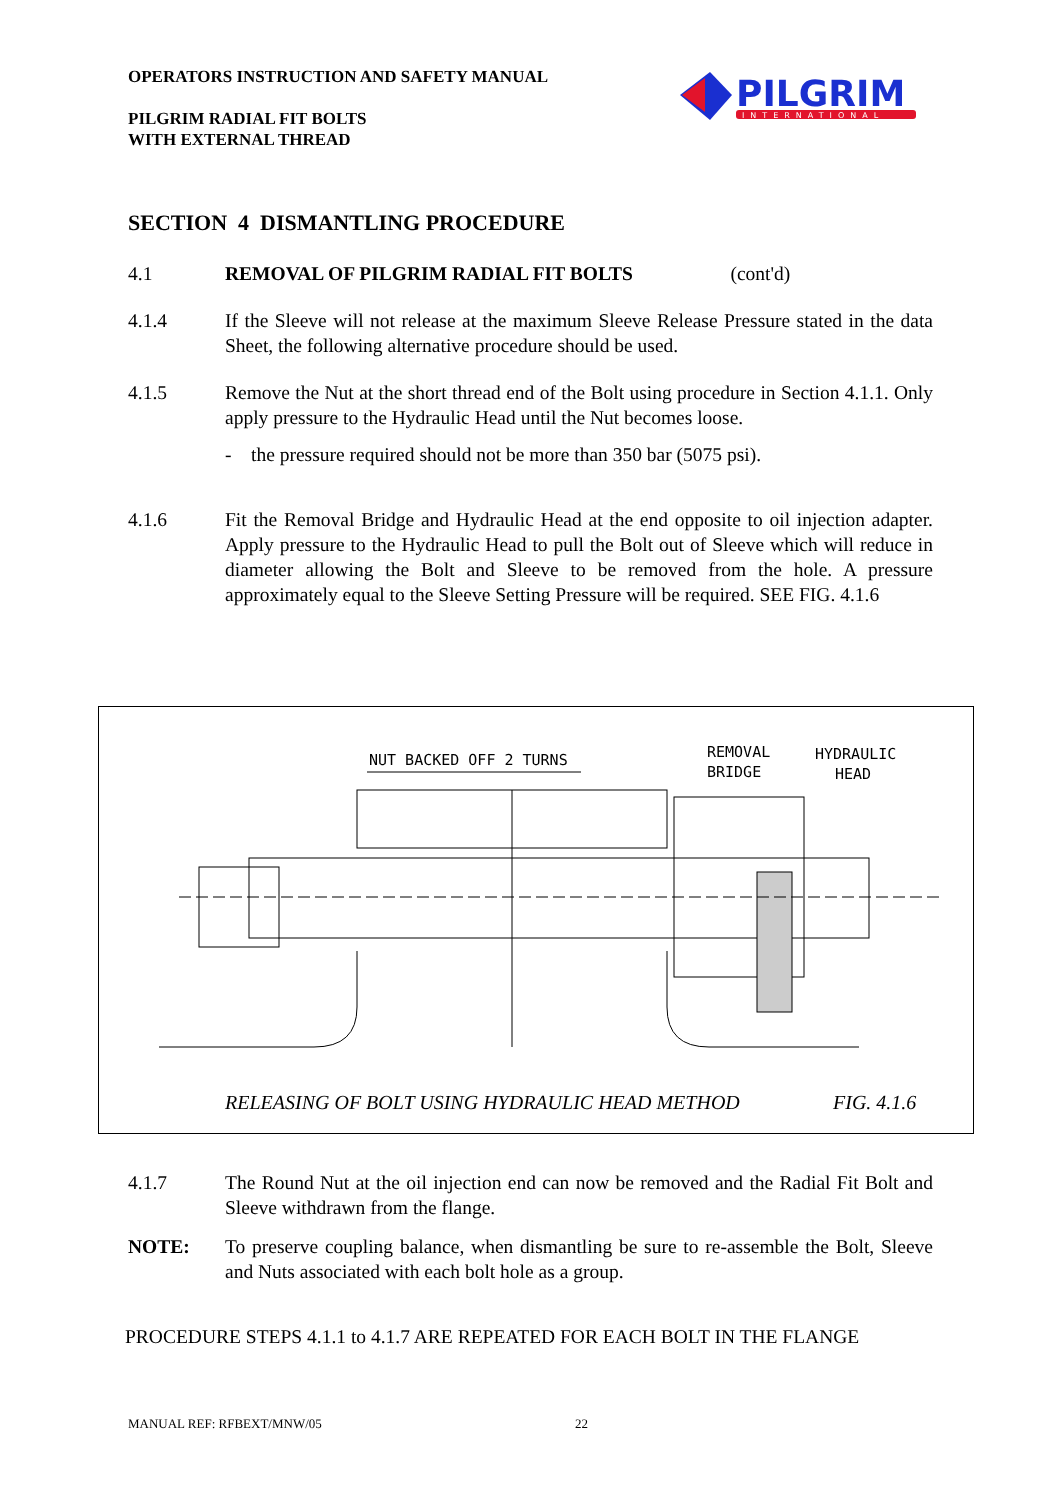OPERATORS INSTRUCTION AND SAFETY MANUAL
PILGRIM RADIAL FIT BOLTS
WITH EXTERNAL THREAD
PILGRIM
INTERNATIONAL
SECTION 4 DISMANTLING PROCEDURE
4.1 REMOVAL OF PILGRIM RADIAL FIT BOLTS (cont'd)
4.1.4 If the Sleeve will not release at the maximum Sleeve Release Pressure stated in the data Sheet, the following alternative procedure should be used.
4.1.5 Remove the Nut at the short thread end of the Bolt using procedure in Section 4.1.1. Only apply pressure to the Hydraulic Head until the Nut becomes loose.
- the pressure required should not be more than 350 bar (5075 psi).
4.1.6 Fit the Removal Bridge and Hydraulic Head at the end opposite to oil injection adapter. Apply pressure to the Hydraulic Head to pull the Bolt out of Sleeve which will reduce in diameter allowing the Bolt and Sleeve to be removed from the hole. A pressure approximately equal to the Sleeve Setting Pressure will be required. SEE FIG. 4.1.6
NUT BACKED OFF 2 TURNS
REMOVAL
BRIDGE
HYDRAULIC
HEAD
RELEASING OF BOLT USING HYDRAULIC HEAD METHOD
FIG. 4.1.6
4.1.7 The Round Nut at the oil injection end can now be removed and the Radial Fit Bolt and Sleeve withdrawn from the flange.
NOTE: To preserve coupling balance, when dismantling be sure to re-assemble the Bolt, Sleeve and Nuts associated with each bolt hole as a group.
PROCEDURE STEPS 4.1.1 to 4.1.7 ARE REPEATED FOR EACH BOLT IN THE FLANGE
MANUAL REF: RFBEXT/MNW/05 22